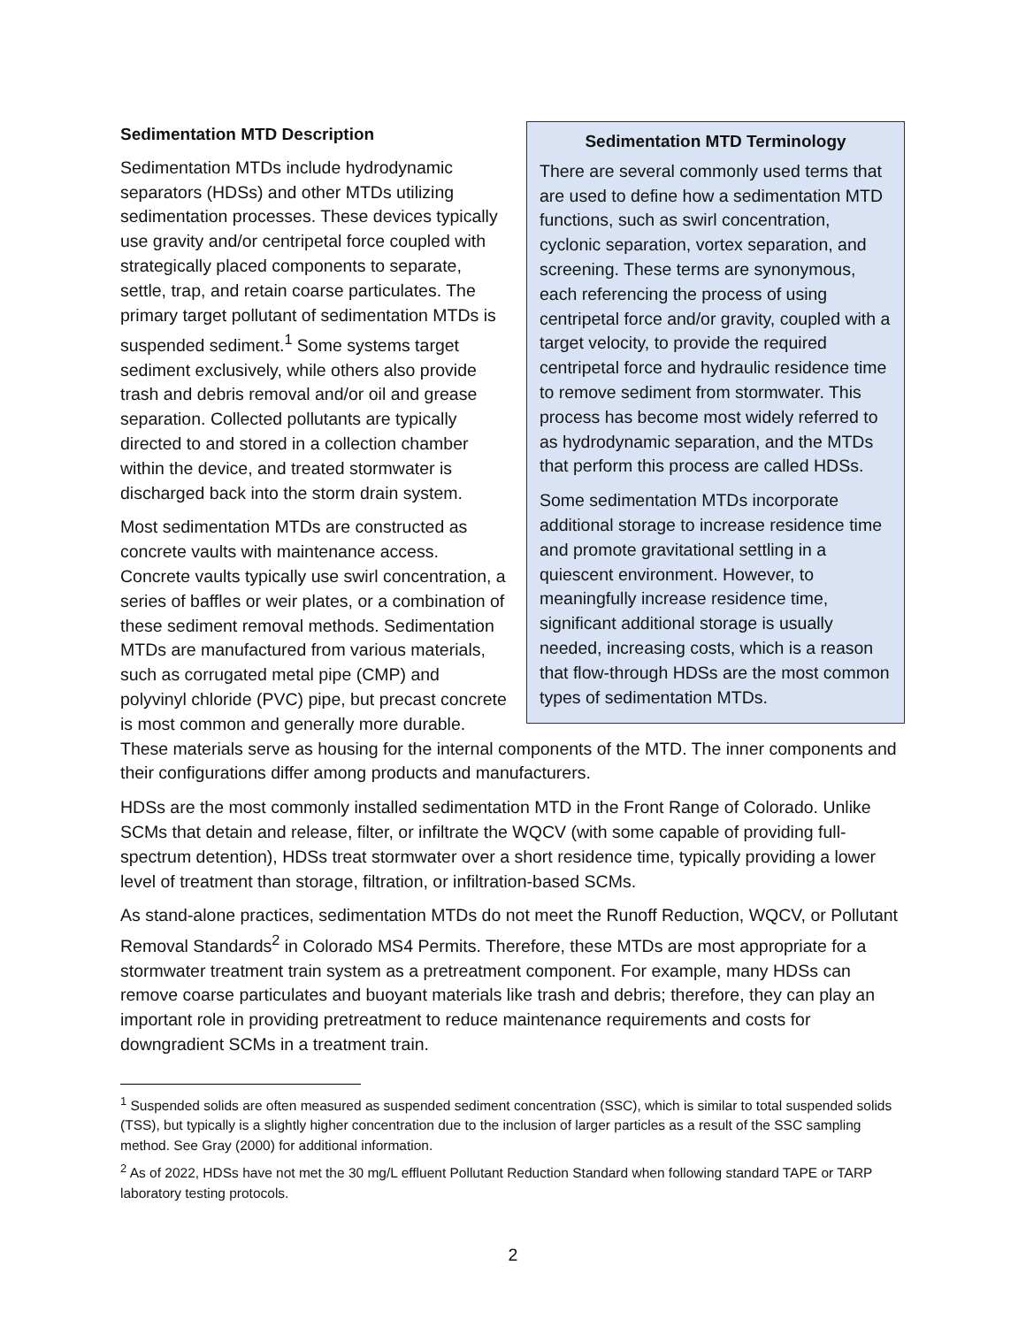Sedimentation MTD Terminology
There are several commonly used terms that are used to define how a sedimentation MTD functions, such as swirl concentration, cyclonic separation, vortex separation, and screening. These terms are synonymous, each referencing the process of using centripetal force and/or gravity, coupled with a target velocity, to provide the required centripetal force and hydraulic residence time to remove sediment from stormwater. This process has become most widely referred to as hydrodynamic separation, and the MTDs that perform this process are called HDSs.
Some sedimentation MTDs incorporate additional storage to increase residence time and promote gravitational settling in a quiescent environment. However, to meaningfully increase residence time, significant additional storage is usually needed, increasing costs, which is a reason that flow-through HDSs are the most common types of sedimentation MTDs.
Sedimentation MTD Description
Sedimentation MTDs include hydrodynamic separators (HDSs) and other MTDs utilizing sedimentation processes. These devices typically use gravity and/or centripetal force coupled with strategically placed components to separate, settle, trap, and retain coarse particulates. The primary target pollutant of sedimentation MTDs is suspended sediment.<sup>1</sup> Some systems target sediment exclusively, while others also provide trash and debris removal and/or oil and grease separation. Collected pollutants are typically directed to and stored in a collection chamber within the device, and treated stormwater is discharged back into the storm drain system.
Most sedimentation MTDs are constructed as concrete vaults with maintenance access. Concrete vaults typically use swirl concentration, a series of baffles or weir plates, or a combination of these sediment removal methods. Sedimentation MTDs are manufactured from various materials, such as corrugated metal pipe (CMP) and polyvinyl chloride (PVC) pipe, but precast concrete is most common and generally more durable. These materials serve as housing for the internal components of the MTD. The inner components and their configurations differ among products and manufacturers.
HDSs are the most commonly installed sedimentation MTD in the Front Range of Colorado. Unlike SCMs that detain and release, filter, or infiltrate the WQCV (with some capable of providing full-spectrum detention), HDSs treat stormwater over a short residence time, typically providing a lower level of treatment than storage, filtration, or infiltration-based SCMs.
As stand-alone practices, sedimentation MTDs do not meet the Runoff Reduction, WQCV, or Pollutant Removal Standards<sup>2</sup> in Colorado MS4 Permits. Therefore, these MTDs are most appropriate for a stormwater treatment train system as a pretreatment component. For example, many HDSs can remove coarse particulates and buoyant materials like trash and debris; therefore, they can play an important role in providing pretreatment to reduce maintenance requirements and costs for downgradient SCMs in a treatment train.
<sup>1</sup> Suspended solids are often measured as suspended sediment concentration (SSC), which is similar to total suspended solids (TSS), but typically is a slightly higher concentration due to the inclusion of larger particles as a result of the SSC sampling method. See Gray (2000) for additional information.
<sup>2</sup> As of 2022, HDSs have not met the 30 mg/L effluent Pollutant Reduction Standard when following standard TAPE or TARP laboratory testing protocols.
2